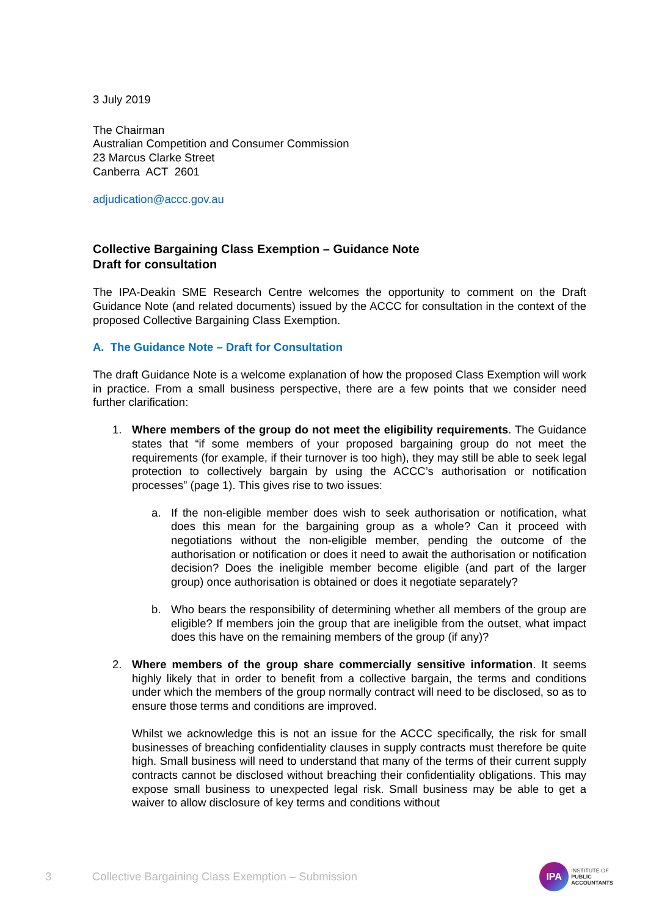3 July 2019
The Chairman
Australian Competition and Consumer Commission
23 Marcus Clarke Street
Canberra ACT 2601
adjudication@accc.gov.au
Collective Bargaining Class Exemption – Guidance Note
Draft for consultation
The IPA-Deakin SME Research Centre welcomes the opportunity to comment on the Draft Guidance Note (and related documents) issued by the ACCC for consultation in the context of the proposed Collective Bargaining Class Exemption.
A. The Guidance Note – Draft for Consultation
The draft Guidance Note is a welcome explanation of how the proposed Class Exemption will work in practice. From a small business perspective, there are a few points that we consider need further clarification:
1. Where members of the group do not meet the eligibility requirements. The Guidance states that “if some members of your proposed bargaining group do not meet the requirements (for example, if their turnover is too high), they may still be able to seek legal protection to collectively bargain by using the ACCC’s authorisation or notification processes” (page 1). This gives rise to two issues:
a. If the non-eligible member does wish to seek authorisation or notification, what does this mean for the bargaining group as a whole? Can it proceed with negotiations without the non-eligible member, pending the outcome of the authorisation or notification or does it need to await the authorisation or notification decision? Does the ineligible member become eligible (and part of the larger group) once authorisation is obtained or does it negotiate separately?
b. Who bears the responsibility of determining whether all members of the group are eligible? If members join the group that are ineligible from the outset, what impact does this have on the remaining members of the group (if any)?
2. Where members of the group share commercially sensitive information. It seems highly likely that in order to benefit from a collective bargain, the terms and conditions under which the members of the group normally contract will need to be disclosed, so as to ensure those terms and conditions are improved.
Whilst we acknowledge this is not an issue for the ACCC specifically, the risk for small businesses of breaching confidentiality clauses in supply contracts must therefore be quite high. Small business will need to understand that many of the terms of their current supply contracts cannot be disclosed without breaching their confidentiality obligations. This may expose small business to unexpected legal risk. Small business may be able to get a waiver to allow disclosure of key terms and conditions without
3 Collective Bargaining Class Exemption – Submission
IPA
INSTITUTE OF
PUBLIC
ACCOUNTANTS